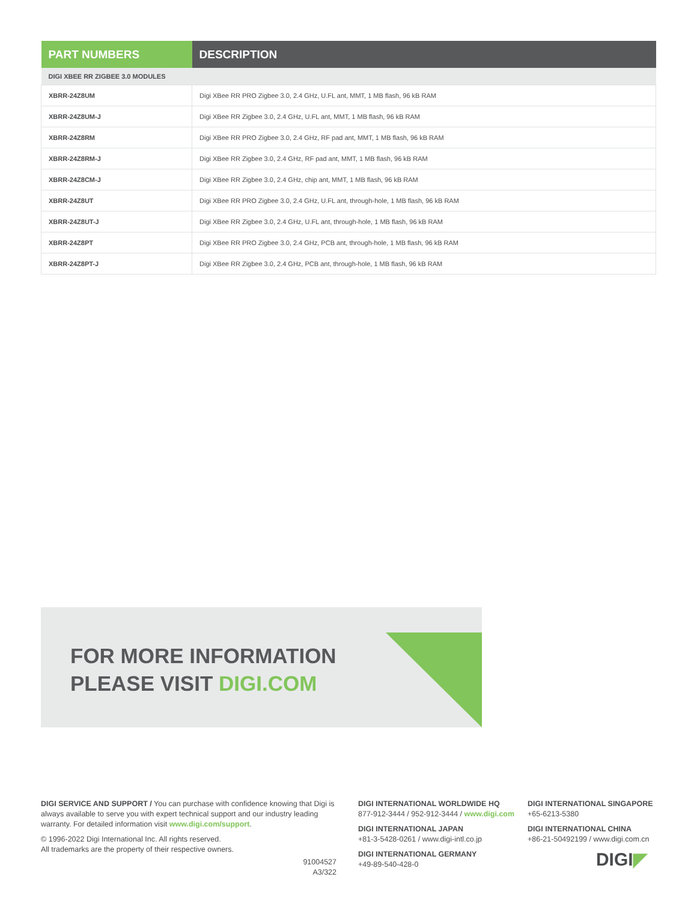| PART NUMBERS | DESCRIPTION |
| --- | --- |
| DIGI XBEE RR ZIGBEE 3.0 MODULES | |
| XBRR-24Z8UM | Digi XBee RR PRO Zigbee 3.0, 2.4 GHz, U.FL ant, MMT, 1 MB flash, 96 kB RAM |
| XBRR-24Z8UM-J | Digi XBee RR Zigbee 3.0, 2.4 GHz, U.FL ant, MMT, 1 MB flash, 96 kB RAM |
| XBRR-24Z8RM | Digi XBee RR PRO Zigbee 3.0, 2.4 GHz, RF pad ant, MMT, 1 MB flash, 96 kB RAM |
| XBRR-24Z8RM-J | Digi XBee RR Zigbee 3.0, 2.4 GHz, RF pad ant, MMT, 1 MB flash, 96 kB RAM |
| XBRR-24Z8CM-J | Digi XBee RR Zigbee 3.0, 2.4 GHz, chip ant, MMT, 1 MB flash, 96 kB RAM |
| XBRR-24Z8UT | Digi XBee RR PRO Zigbee 3.0, 2.4 GHz, U.FL ant, through-hole, 1 MB flash, 96 kB RAM |
| XBRR-24Z8UT-J | Digi XBee RR Zigbee 3.0, 2.4 GHz, U.FL ant, through-hole, 1 MB flash, 96 kB RAM |
| XBRR-24Z8PT | Digi XBee RR PRO Zigbee 3.0, 2.4 GHz, PCB ant, through-hole, 1 MB flash, 96 kB RAM |
| XBRR-24Z8PT-J | Digi XBee RR Zigbee 3.0, 2.4 GHz, PCB ant, through-hole, 1 MB flash, 96 kB RAM |
FOR MORE INFORMATION
PLEASE VISIT DIGI.COM
DIGI SERVICE AND SUPPORT / You can purchase with confidence knowing that Digi is always available to serve you with expert technical support and our industry leading warranty. For detailed information visit www.digi.com/support.
© 1996-2022 Digi International Inc. All rights reserved.
All trademarks are the property of their respective owners.
91004527
A3/322
DIGI INTERNATIONAL WORLDWIDE HQ
877-912-3444 / 952-912-3444 / www.digi.com
DIGI INTERNATIONAL JAPAN
+81-3-5428-0261 / www.digi-intl.co.jp
DIGI INTERNATIONAL GERMANY
+49-89-540-428-0
DIGI INTERNATIONAL SINGAPORE
+65-6213-5380
DIGI INTERNATIONAL CHINA
+86-21-50492199 / www.digi.com.cn
DIGI◤